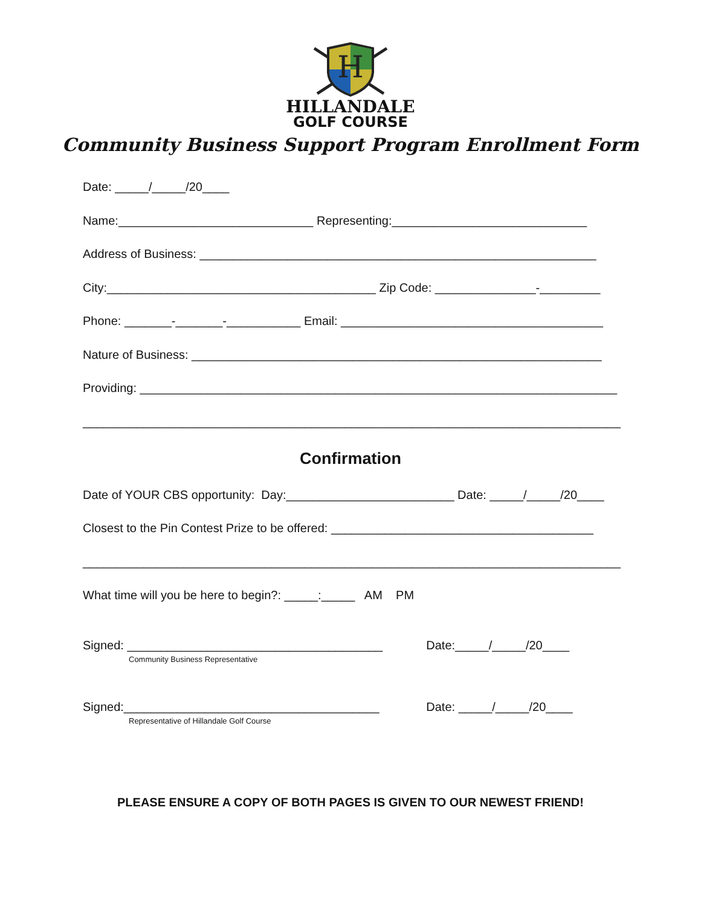H
HILLANDALE
GOLF COURSE
Community Business Support Program Enrollment Form
Date: _____/_____/20____
Name:_____________________________ Representing:_____________________________
Address of Business: ___________________________________________________________
City:________________________________________ Zip Code: _______________-_________
Phone: _______-_______-___________ Email: _______________________________________
Nature of Business: _____________________________________________________________
Providing: _______________________________________________________________________
________________________________________________________________________________
Confirmation
Date of YOUR CBS opportunity: Day:_________________________ Date: _____/_____/20____
Closest to the Pin Contest Prize to be offered: _______________________________________
________________________________________________________________________________
What time will you be here to begin?: _____:_____ AM PM
Signed: ______________________________________ Date:_____/_____/20____
Community Business Representative
Signed:______________________________________ Date: _____/_____/20____
Representative of Hillandale Golf Course
PLEASE ENSURE A COPY OF BOTH PAGES IS GIVEN TO OUR NEWEST FRIEND!